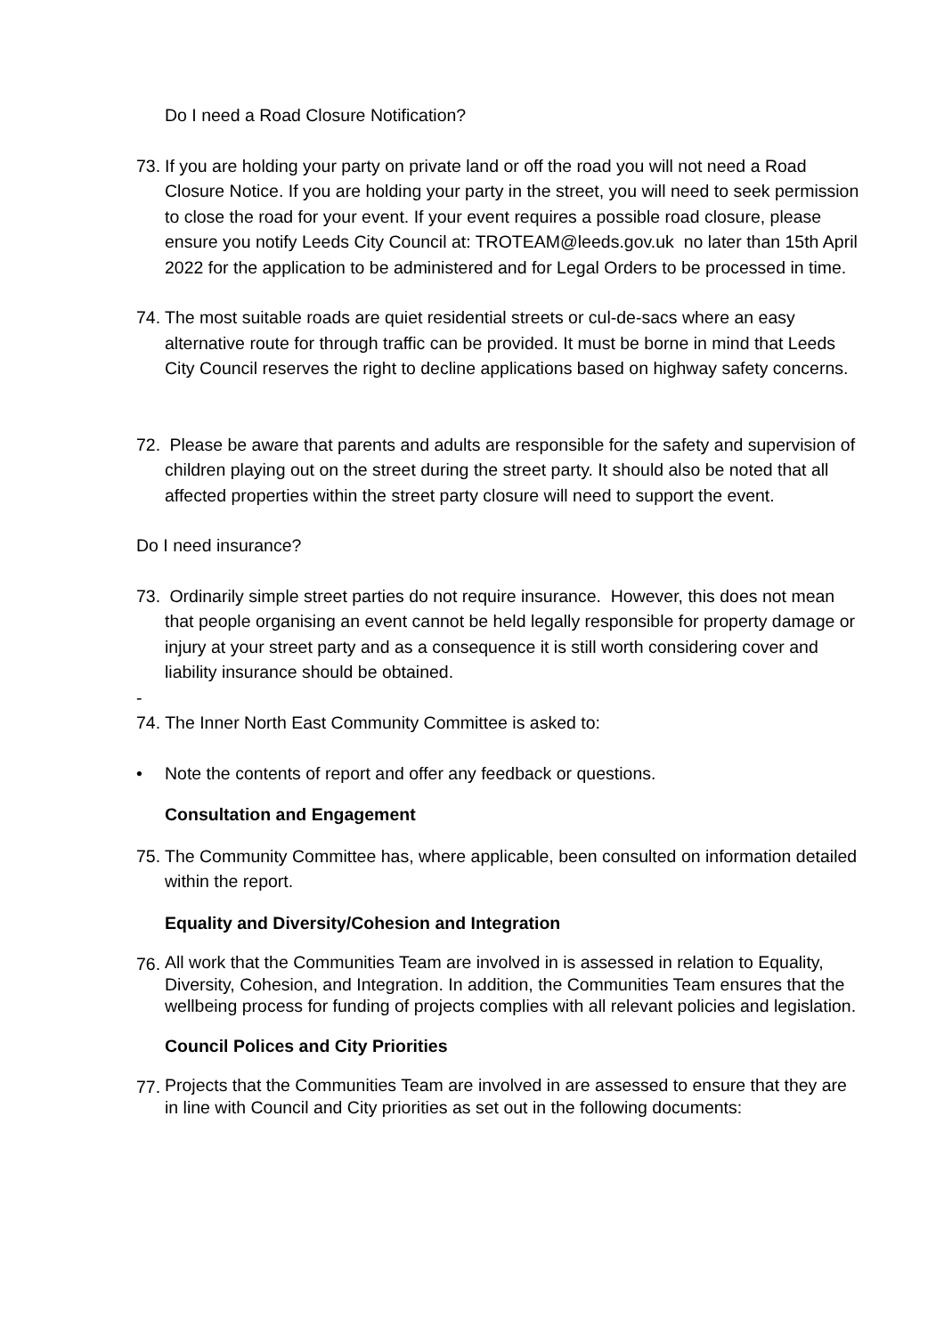Do I need a Road Closure Notification?
73.
If you are holding your party on private land or off the road you will not need a Road Closure Notice. If you are holding your party in the street, you will need to seek permission to close the road for your event. If your event requires a possible road closure, please ensure you notify Leeds City Council at: TROTEAM@leeds.gov.uk no later than 15th April 2022 for the application to be administered and for Legal Orders to be processed in time.
74.
The most suitable roads are quiet residential streets or cul-de-sacs where an easy alternative route for through traffic can be provided. It must be borne in mind that Leeds City Council reserves the right to decline applications based on highway safety concerns.
72.
Please be aware that parents and adults are responsible for the safety and supervision of children playing out on the street during the street party. It should also be noted that all affected properties within the street party closure will need to support the event.
Do I need insurance?
73.
Ordinarily simple street parties do not require insurance. However, this does not mean that people organising an event cannot be held legally responsible for property damage or injury at your street party and as a consequence it is still worth considering cover and liability insurance should be obtained.
-
74. The Inner North East Community Committee is asked to:
• Note the contents of report and offer any feedback or questions.
Consultation and Engagement
75.
The Community Committee has, where applicable, been consulted on information detailed within the report.
Equality and Diversity/Cohesion and Integration
76.
All work that the Communities Team are involved in is assessed in relation to Equality, Diversity, Cohesion, and Integration. In addition, the Communities Team ensures that the wellbeing process for funding of projects complies with all relevant policies and legislation.
Council Polices and City Priorities
77.
Projects that the Communities Team are involved in are assessed to ensure that they are in line with Council and City priorities as set out in the following documents: